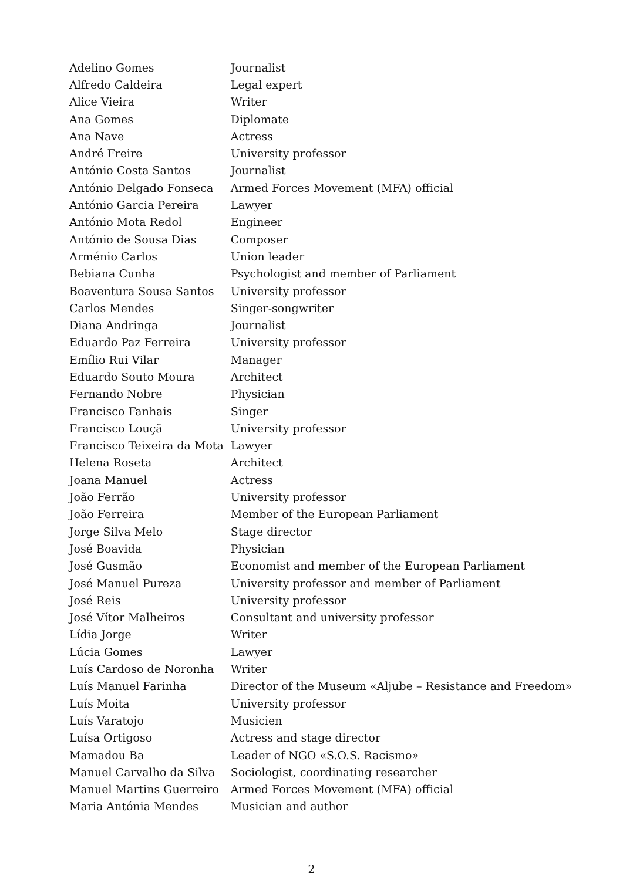| Adelino Gomes | Journalist |
| Alfredo Caldeira | Legal expert |
| Alice Vieira | Writer |
| Ana Gomes | Diplomate |
| Ana Nave | Actress |
| André Freire | University professor |
| António Costa Santos | Journalist |
| António Delgado Fonseca | Armed Forces Movement (MFA) official |
| António Garcia Pereira | Lawyer |
| António Mota Redol | Engineer |
| António de Sousa Dias | Composer |
| Arménio Carlos | Union leader |
| Bebiana Cunha | Psychologist and member of Parliament |
| Boaventura Sousa Santos | University professor |
| Carlos Mendes | Singer-songwriter |
| Diana Andringa | Journalist |
| Eduardo Paz Ferreira | University professor |
| Emílio Rui Vilar | Manager |
| Eduardo Souto Moura | Architect |
| Fernando Nobre | Physician |
| Francisco Fanhais | Singer |
| Francisco Louçã | University professor |
| Francisco Teixeira da Mota | Lawyer |
| Helena Roseta | Architect |
| Joana Manuel | Actress |
| João Ferrão | University professor |
| João Ferreira | Member of the European Parliament |
| Jorge Silva Melo | Stage director |
| José Boavida | Physician |
| José Gusmão | Economist and member of the European Parliament |
| José Manuel Pureza | University professor and member of Parliament |
| José Reis | University professor |
| José Vítor Malheiros | Consultant and university professor |
| Lídia Jorge | Writer |
| Lúcia Gomes | Lawyer |
| Luís Cardoso de Noronha | Writer |
| Luís Manuel Farinha | Director of the Museum «Aljube – Resistance and Freedom» |
| Luís Moita | University professor |
| Luís Varatojo | Musicien |
| Luísa Ortigoso | Actress and stage director |
| Mamadou Ba | Leader of NGO «S.O.S. Racismo» |
| Manuel Carvalho da Silva | Sociologist, coordinating researcher |
| Manuel Martins Guerreiro | Armed Forces Movement (MFA) official |
| Maria Antónia Mendes | Musician and author |
2